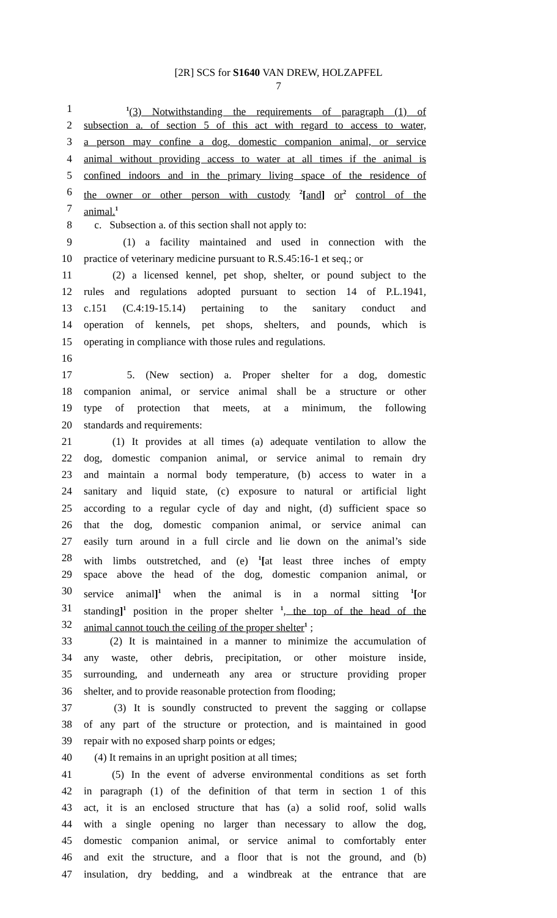[2R] SCS for S1640 VAN DREW, HOLZAPFEL
7
1 <sup>1</sup>(3) Notwithstanding the requirements of paragraph (1) of
2 subsection a. of section 5 of this act with regard to access to water,
3 a person may confine a dog, domestic companion animal, or service
4 animal without providing access to water at all times if the animal is
5 confined indoors and in the primary living space of the residence of
6 the owner or other person with custody <sup>2</sup>[and] or<sup>2</sup> control of the
7 animal.<sup>1</sup>
8 c. Subsection a. of this section shall not apply to:
9 (1) a facility maintained and used in connection with the
10 practice of veterinary medicine pursuant to R.S.45:16-1 et seq.; or
11 (2) a licensed kennel, pet shop, shelter, or pound subject to the
12 rules and regulations adopted pursuant to section 14 of P.L.1941,
13 c.151 (C.4:19-15.14) pertaining to the sanitary conduct and
14 operation of kennels, pet shops, shelters, and pounds, which is
15 operating in compliance with those rules and regulations.
16
17 5. (New section) a. Proper shelter for a dog, domestic
18 companion animal, or service animal shall be a structure or other
19 type of protection that meets, at a minimum, the following
20 standards and requirements:
21 (1) It provides at all times (a) adequate ventilation to allow the
22 dog, domestic companion animal, or service animal to remain dry
23 and maintain a normal body temperature, (b) access to water in a
24 sanitary and liquid state, (c) exposure to natural or artificial light
25 according to a regular cycle of day and night, (d) sufficient space so
26 that the dog, domestic companion animal, or service animal can
27 easily turn around in a full circle and lie down on the animal’s side
28 with limbs outstretched, and (e) <sup>1</sup>[at least three inches of empty
29 space above the head of the dog, domestic companion animal, or
30 service animal]<sup>1</sup> when the animal is in a normal sitting <sup>1</sup>[or
31 standing]<sup>1</sup> position in the proper shelter <sup>1</sup>, the top of the head of the
32 animal cannot touch the ceiling of the proper shelter<sup>1</sup> ;
33 (2) It is maintained in a manner to minimize the accumulation of
34 any waste, other debris, precipitation, or other moisture inside,
35 surrounding, and underneath any area or structure providing proper
36 shelter, and to provide reasonable protection from flooding;
37 (3) It is soundly constructed to prevent the sagging or collapse
38 of any part of the structure or protection, and is maintained in good
39 repair with no exposed sharp points or edges;
40 (4) It remains in an upright position at all times;
41 (5) In the event of adverse environmental conditions as set forth
42 in paragraph (1) of the definition of that term in section 1 of this
43 act, it is an enclosed structure that has (a) a solid roof, solid walls
44 with a single opening no larger than necessary to allow the dog,
45 domestic companion animal, or service animal to comfortably enter
46 and exit the structure, and a floor that is not the ground, and (b)
47 insulation, dry bedding, and a windbreak at the entrance that are